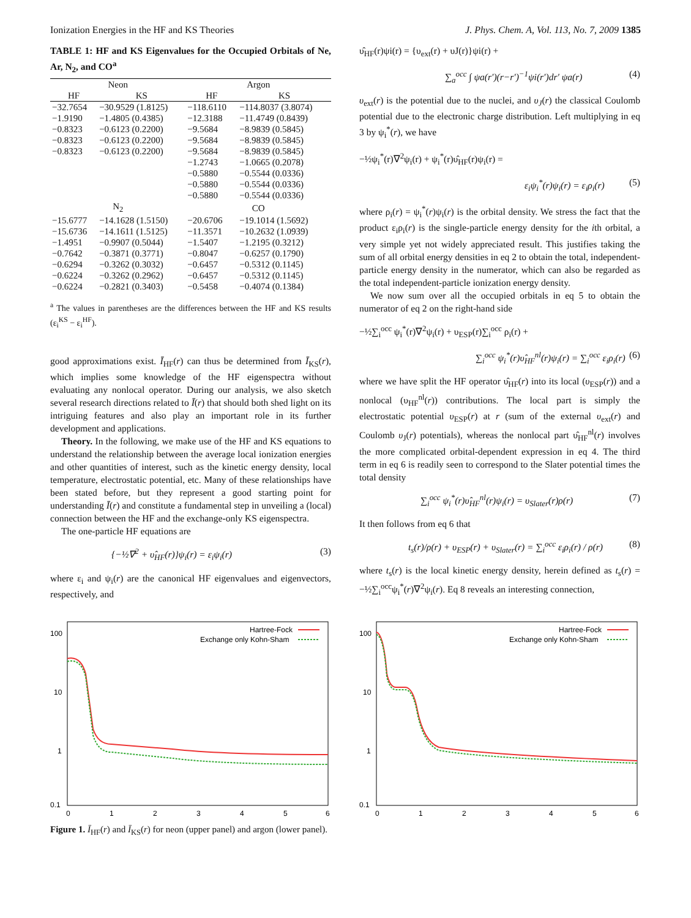Ionization Energies in the HF and KS Theories J. Phys. Chem. A, Vol. 113, No. 7, 2009 1385
TABLE 1: HF and KS Eigenvalues for the Occupied Orbitals of Ne, Ar, N<sub>2</sub>, and CO<sup>a</sup>
| Neon | | Argon | |
| --- | --- | --- | --- |
| HF | KS | HF | KS |
| −32.7654 | −30.9529 (1.8125) | −118.6110 | −114.8037 (3.8074) |
| −1.9190 | −1.4805 (0.4385) | −12.3188 | −11.4749 (0.8439) |
| −0.8323 | −0.6123 (0.2200) | −9.5684 | −8.9839 (0.5845) |
| −0.8323 | −0.6123 (0.2200) | −9.5684 | −8.9839 (0.5845) |
| −0.8323 | −0.6123 (0.2200) | −9.5684 | −8.9839 (0.5845) |
| | | −1.2743 | −1.0665 (0.2078) |
| | | −0.5880 | −0.5544 (0.0336) |
| | | −0.5880 | −0.5544 (0.0336) |
| | | −0.5880 | −0.5544 (0.0336) |
| N<sub>2</sub> | | CO | |
| −15.6777 | −14.1628 (1.5150) | −20.6706 | −19.1014 (1.5692) |
| −15.6736 | −14.1611 (1.5125) | −11.3571 | −10.2632 (1.0939) |
| −1.4951 | −0.9907 (0.5044) | −1.5407 | −1.2195 (0.3212) |
| −0.7642 | −0.3871 (0.3771) | −0.8047 | −0.6257 (0.1790) |
| −0.6294 | −0.3262 (0.3032) | −0.6457 | −0.5312 (0.1145) |
| −0.6224 | −0.3262 (0.2962) | −0.6457 | −0.5312 (0.1145) |
| −0.6224 | −0.2821 (0.3403) | −0.5458 | −0.4074 (0.1384) |
<sup>a</sup> The values in parentheses are the differences between the HF and KS results (ε<sub>i</sub><sup>KS</sup> − ε<sub>i</sub><sup>HF</sup>).
good approximations exist. Ī<sub>HF</sub>(r) can thus be determined from Ī<sub>KS</sub>(r), which implies some knowledge of the HF eigenspectra without evaluating any nonlocal operator. During our analysis, we also sketch several research directions related to Ī(r) that should both shed light on its intriguing features and also play an important role in its further development and applications.
Theory. In the following, we make use of the HF and KS equations to understand the relationship between the average local ionization energies and other quantities of interest, such as the kinetic energy density, local temperature, electrostatic potential, etc. Many of these relationships have been stated before, but they represent a good starting point for understanding Ī(r) and constitute a fundamental step in unveiling a (local) connection between the HF and the exchange-only KS eigenspectra.
The one-particle HF equations are
{−½∇<sup>2</sup> + υ̂<sub>HF</sub>(r)}ψ<sub>i</sub>(r) = ε<sub>i</sub>ψ<sub>i</sub>(r) (3)
where ε<sub>i</sub> and ψ<sub>i</sub>(r) are the canonical HF eigenvalues and eigenvectors, respectively, and
υ̂<sub>HF</sub>(r)ψi(r) = {υ<sub>ext</sub>(r) + υJ(r)}ψi(r) +
∑<sub>a</sub><sup>occ</sup> ∫ ψa(r′)(r−r′)<sup>−1</sup>ψi(r′)dr′ ψa(r) (4)
υ<sub>ext</sub>(r) is the potential due to the nuclei, and υ<sub>J</sub>(r) the classical Coulomb potential due to the electronic charge distribution. Left multiplying in eq 3 by ψ<sub>i</sub><sup>*</sup>(r), we have
−½ψ<sub>i</sub><sup>*</sup>(r)∇<sup>2</sup>ψ<sub>i</sub>(r) + ψ<sub>i</sub><sup>*</sup>(r)υ̂<sub>HF</sub>(r)ψ<sub>i</sub>(r) =
ε<sub>i</sub>ψ<sub>i</sub><sup>*</sup>(r)ψ<sub>i</sub>(r) = ε<sub>i</sub>ρ<sub>i</sub>(r) (5)
where ρ<sub>i</sub>(r) = ψ<sub>i</sub><sup>*</sup>(r)ψ<sub>i</sub>(r) is the orbital density. We stress the fact that the product ε<sub>i</sub>ρ<sub>i</sub>(r) is the single-particle energy density for the ith orbital, a very simple yet not widely appreciated result. This justifies taking the sum of all orbital energy densities in eq 2 to obtain the total, independent-particle energy density in the numerator, which can also be regarded as the total independent-particle ionization energy density.
We now sum over all the occupied orbitals in eq 5 to obtain the numerator of eq 2 on the right-hand side
−½∑<sub>i</sub><sup>occ</sup> ψ<sub>i</sub><sup>*</sup>(r)∇<sup>2</sup>ψ<sub>i</sub>(r) + υ<sub>ESP</sub>(r)∑<sub>i</sub><sup>occ</sup> ρ<sub>i</sub>(r) +
∑<sub>i</sub><sup>occ</sup> ψ<sub>i</sub><sup>*</sup>(r)υ̂<sub>HF</sub><sup>nl</sup>(r)ψ<sub>i</sub>(r) = ∑<sub>i</sub><sup>occ</sup> ε<sub>i</sub>ρ<sub>i</sub>(r) (6)
where we have split the HF operator υ̂<sub>HF</sub>(r) into its local (υ<sub>ESP</sub>(r)) and a nonlocal (υ<sub>HF</sub><sup>nl</sup>(r)) contributions. The local part is simply the electrostatic potential υ<sub>ESP</sub>(r) at r (sum of the external υ<sub>ext</sub>(r) and Coulomb υ<sub>J</sub>(r) potentials), whereas the nonlocal part υ̂<sub>HF</sub><sup>nl</sup>(r) involves the more complicated orbital-dependent expression in eq 4. The third term in eq 6 is readily seen to correspond to the Slater potential times the total density
∑<sub>i</sub><sup>occ</sup> ψ<sub>i</sub><sup>*</sup>(r)υ̂<sub>HF</sub><sup>nl</sup>(r)ψ<sub>i</sub>(r) = υ<sub>Slater</sub>(r)ρ(r) (7)
It then follows from eq 6 that
t<sub>s</sub>(r)/ρ(r) + υ<sub>ESP</sub>(r) + υ<sub>Slater</sub>(r) = ∑<sub>i</sub><sup>occ</sup> ε<sub>i</sub>ρ<sub>i</sub>(r) / ρ(r) (8)
where t<sub>s</sub>(r) is the local kinetic energy density, herein defined as t<sub>s</sub>(r) = −½∑<sub>i</sub><sup>occ</sup>ψ<sub>i</sub><sup>*</sup>(r)∇<sup>2</sup>ψ<sub>i</sub>(r). Eq 8 reveals an interesting connection,
100
10
1
0.1
0
1
2
3
4
5
6
Hartree-Fock
Exchange only Kohn-Sham
100
10
1
0.1
0
1
2
3
4
5
6
Hartree-Fock
Exchange only Kohn-Sham
Figure 1. Ī<sub>HF</sub>(r) and Ī<sub>KS</sub>(r) for neon (upper panel) and argon (lower panel).